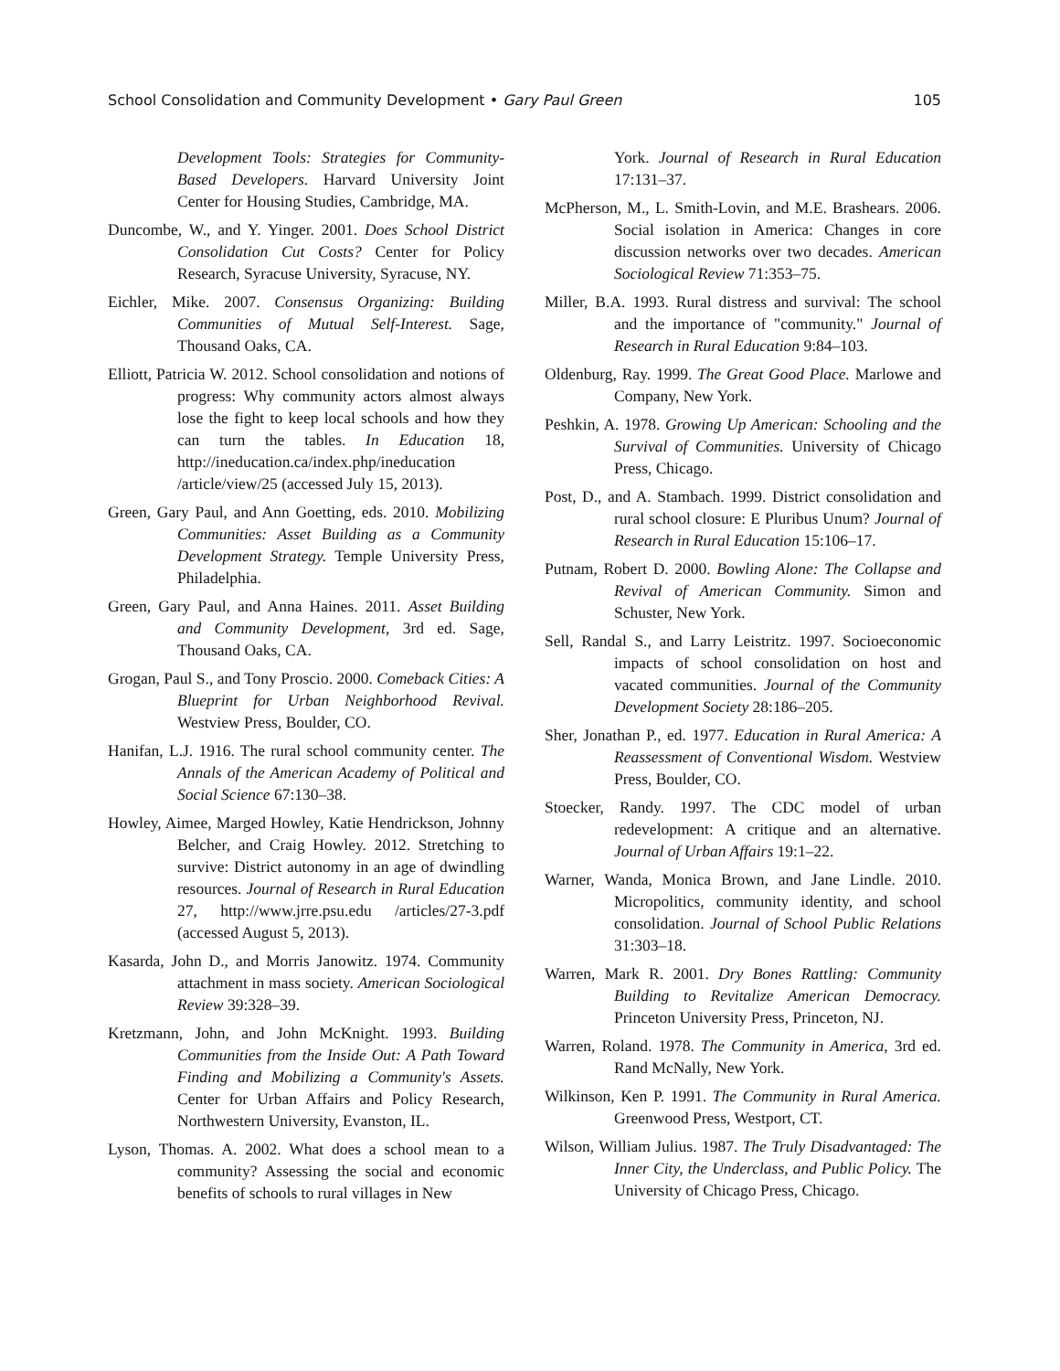School Consolidation and Community Development • Gary Paul Green 105
Development Tools: Strategies for Community-Based Developers. Harvard University Joint Center for Housing Studies, Cambridge, MA.
Duncombe, W., and Y. Yinger. 2001. Does School District Consolidation Cut Costs? Center for Policy Research, Syracuse University, Syracuse, NY.
Eichler, Mike. 2007. Consensus Organizing: Building Communities of Mutual Self-Interest. Sage, Thousand Oaks, CA.
Elliott, Patricia W. 2012. School consolidation and notions of progress: Why community actors almost always lose the fight to keep local schools and how they can turn the tables. In Education 18, http://ineducation.ca/index.php/ineducation /article/view/25 (accessed July 15, 2013).
Green, Gary Paul, and Ann Goetting, eds. 2010. Mobilizing Communities: Asset Building as a Community Development Strategy. Temple University Press, Philadelphia.
Green, Gary Paul, and Anna Haines. 2011. Asset Building and Community Development, 3rd ed. Sage, Thousand Oaks, CA.
Grogan, Paul S., and Tony Proscio. 2000. Comeback Cities: A Blueprint for Urban Neighborhood Revival. Westview Press, Boulder, CO.
Hanifan, L.J. 1916. The rural school community center. The Annals of the American Academy of Political and Social Science 67:130–38.
Howley, Aimee, Marged Howley, Katie Hendrickson, Johnny Belcher, and Craig Howley. 2012. Stretching to survive: District autonomy in an age of dwindling resources. Journal of Research in Rural Education 27, http://www.jrre.psu.edu /articles/27-3.pdf (accessed August 5, 2013).
Kasarda, John D., and Morris Janowitz. 1974. Community attachment in mass society. American Sociological Review 39:328–39.
Kretzmann, John, and John McKnight. 1993. Building Communities from the Inside Out: A Path Toward Finding and Mobilizing a Community's Assets. Center for Urban Affairs and Policy Research, Northwestern University, Evanston, IL.
Lyson, Thomas. A. 2002. What does a school mean to a community? Assessing the social and economic benefits of schools to rural villages in New
York. Journal of Research in Rural Education 17:131–37.
McPherson, M., L. Smith-Lovin, and M.E. Brashears. 2006. Social isolation in America: Changes in core discussion networks over two decades. American Sociological Review 71:353–75.
Miller, B.A. 1993. Rural distress and survival: The school and the importance of "community." Journal of Research in Rural Education 9:84–103.
Oldenburg, Ray. 1999. The Great Good Place. Marlowe and Company, New York.
Peshkin, A. 1978. Growing Up American: Schooling and the Survival of Communities. University of Chicago Press, Chicago.
Post, D., and A. Stambach. 1999. District consolidation and rural school closure: E Pluribus Unum? Journal of Research in Rural Education 15:106–17.
Putnam, Robert D. 2000. Bowling Alone: The Collapse and Revival of American Community. Simon and Schuster, New York.
Sell, Randal S., and Larry Leistritz. 1997. Socioeconomic impacts of school consolidation on host and vacated communities. Journal of the Community Development Society 28:186–205.
Sher, Jonathan P., ed. 1977. Education in Rural America: A Reassessment of Conventional Wisdom. Westview Press, Boulder, CO.
Stoecker, Randy. 1997. The CDC model of urban redevelopment: A critique and an alternative. Journal of Urban Affairs 19:1–22.
Warner, Wanda, Monica Brown, and Jane Lindle. 2010. Micropolitics, community identity, and school consolidation. Journal of School Public Relations 31:303–18.
Warren, Mark R. 2001. Dry Bones Rattling: Community Building to Revitalize American Democracy. Princeton University Press, Princeton, NJ.
Warren, Roland. 1978. The Community in America, 3rd ed. Rand McNally, New York.
Wilkinson, Ken P. 1991. The Community in Rural America. Greenwood Press, Westport, CT.
Wilson, William Julius. 1987. The Truly Disadvantaged: The Inner City, the Underclass, and Public Policy. The University of Chicago Press, Chicago.